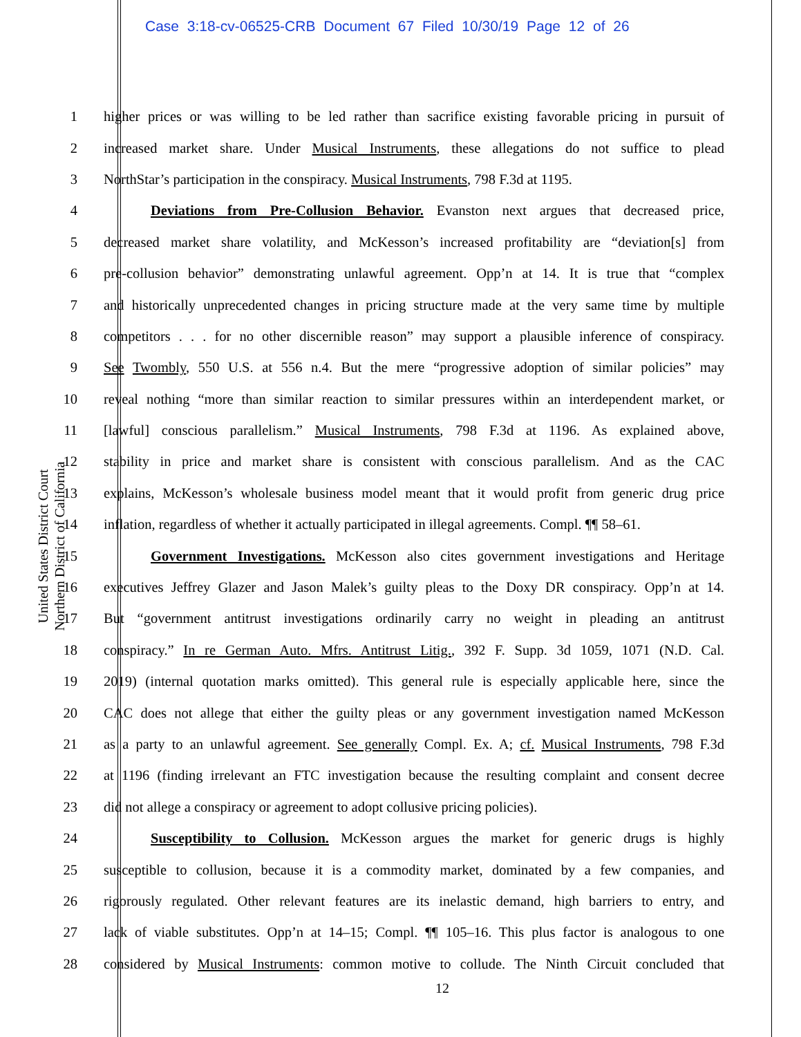Case 3:18-cv-06525-CRB Document 67 Filed 10/30/19 Page 12 of 26
United States District Court
Northern District of California
1 higher prices or was willing to be led rather than sacrifice existing favorable pricing in pursuit of
2 increased market share. Under Musical Instruments, these allegations do not suffice to plead
3 NorthStar’s participation in the conspiracy. Musical Instruments, 798 F.3d at 1195.
4 Deviations from Pre-Collusion Behavior. Evanston next argues that decreased price,
5 decreased market share volatility, and McKesson’s increased profitability are “deviation[s] from
6 pre-collusion behavior” demonstrating unlawful agreement. Opp’n at 14. It is true that “complex
7 and historically unprecedented changes in pricing structure made at the very same time by multiple
8 competitors . . . for no other discernible reason” may support a plausible inference of conspiracy.
9 See Twombly, 550 U.S. at 556 n.4. But the mere “progressive adoption of similar policies” may
10 reveal nothing “more than similar reaction to similar pressures within an interdependent market, or
11 [lawful] conscious parallelism.” Musical Instruments, 798 F.3d at 1196. As explained above,
12 stability in price and market share is consistent with conscious parallelism. And as the CAC
13 explains, McKesson’s wholesale business model meant that it would profit from generic drug price
14 inflation, regardless of whether it actually participated in illegal agreements. Compl. ¶¶ 58–61.
15 Government Investigations. McKesson also cites government investigations and Heritage
16 executives Jeffrey Glazer and Jason Malek’s guilty pleas to the Doxy DR conspiracy. Opp’n at 14.
17 But “government antitrust investigations ordinarily carry no weight in pleading an antitrust
18 conspiracy.” In re German Auto. Mfrs. Antitrust Litig., 392 F. Supp. 3d 1059, 1071 (N.D. Cal.
19 2019) (internal quotation marks omitted). This general rule is especially applicable here, since the
20 CAC does not allege that either the guilty pleas or any government investigation named McKesson
21 as a party to an unlawful agreement. See generally Compl. Ex. A; cf. Musical Instruments, 798 F.3d
22 at 1196 (finding irrelevant an FTC investigation because the resulting complaint and consent decree
23 did not allege a conspiracy or agreement to adopt collusive pricing policies).
24 Susceptibility to Collusion. McKesson argues the market for generic drugs is highly
25 susceptible to collusion, because it is a commodity market, dominated by a few companies, and
26 rigorously regulated. Other relevant features are its inelastic demand, high barriers to entry, and
27 lack of viable substitutes. Opp’n at 14–15; Compl. ¶¶ 105–16. This plus factor is analogous to one
28 considered by Musical Instruments: common motive to collude. The Ninth Circuit concluded that
12